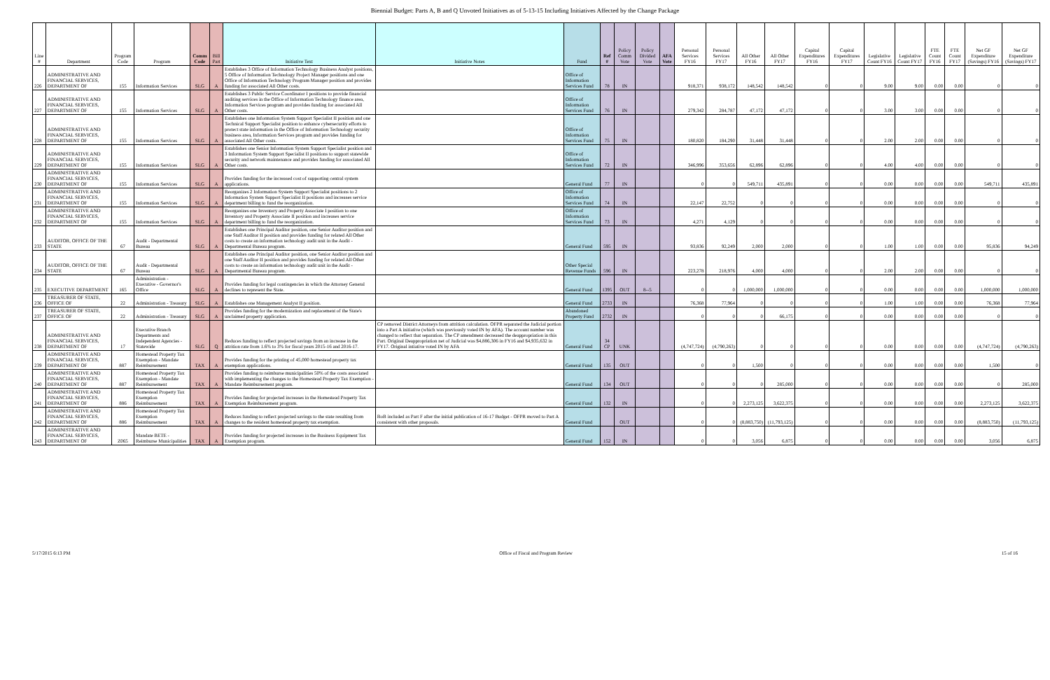Biennial Budget: Parts A, B and Q Unvoted Initiatives as of 5-13-15 Including Initiatives Affected by the Change Package
| Line # | Department | Program Code | Program | Comm Code | Bill Part | Initiative Text | Initiative Notes | Fund | Ref # | Policy Comm Vote | Policy Divided Vote | AFA Vote | Personal Services FY16 | Personal Services FY17 | All Other FY16 | All Other FY17 | Capital Expenditures FY16 | Capital Expenditures FY17 | Legislative Count FY16 | Legislative Count FY17 | FTE Count FY16 | FTE Count FY17 | Net GF Expenditure (Savings) FY16 | Net GF Expenditure (Savings) FY17 |
| --- | --- | --- | --- | --- | --- | --- | --- | --- | --- | --- | --- | --- | --- | --- | --- | --- | --- | --- | --- | --- | --- | --- | --- | --- |
| 226 | ADMINISTRATIVE AND FINANCIAL SERVICES, DEPARTMENT OF | 155 | Information Services | SLG | A | Establishes 3 Office of Information Technology Business Analyst positions, 5 Office of Information Technology Project Manager positions and one Office of Information Technology Program Manager position and provides funding for associated All Other costs. | | Office of Information Services Fund | 78 | IN | | | 918,371 | 938,172 | 148,542 | 148,542 | 0 | 0 | 9.00 | 9.00 | 0.00 | 0.00 | 0 | 0 |
| 227 | ADMINISTRATIVE AND FINANCIAL SERVICES, DEPARTMENT OF | 155 | Information Services | SLG | A | Establishes 3 Public Service Coordinator I positions to provide financial auditing services in the Office of Information Technology finance area, Information Services program and provides funding for associated All Other costs. | | Office of Information Services Fund | 76 | IN | | | 279,342 | 284,787 | 47,172 | 47,172 | 0 | 0 | 3.00 | 3.00 | 0.00 | 0.00 | 0 | 0 |
| 228 | ADMINISTRATIVE AND FINANCIAL SERVICES, DEPARTMENT OF | 155 | Information Services | SLG | A | Establishes one Information System Support Specialist II position and one Technical Support Specialist position to enhance cybersecurity efforts to protect state information in the Office of Information Technology security business area, Information Services program and provides funding for associated All Other costs. | | Office of Information Services Fund | 75 | IN | | | 180,820 | 184,290 | 31,448 | 31,448 | 0 | 0 | 2.00 | 2.00 | 0.00 | 0.00 | 0 | 0 |
| 229 | ADMINISTRATIVE AND FINANCIAL SERVICES, DEPARTMENT OF | 155 | Information Services | SLG | A | Establishes one Senior Information System Support Specialist position and 3 Information System Support Specialist II positions to support statewide security and network maintenance and provides funding for associated All Other costs. | | Office of Information Services Fund | 72 | IN | | | 346,996 | 353,656 | 62,896 | 62,896 | 0 | 0 | 4.00 | 4.00 | 0.00 | 0.00 | 0 | 0 |
| 230 | ADMINISTRATIVE AND FINANCIAL SERVICES, DEPARTMENT OF | 155 | Information Services | SLG | A | Provides funding for the increased cost of supporting central system applications. | | General Fund | 77 | IN | | | 0 | 0 | 549,711 | 435,891 | 0 | 0 | 0.00 | 0.00 | 0.00 | 0.00 | 549,711 | 435,891 |
| 231 | ADMINISTRATIVE AND FINANCIAL SERVICES, DEPARTMENT OF | 155 | Information Services | SLG | A | Reorganizes 2 Information System Support Specialist positions to 2 Information System Support Specialist II positions and increases service department billing to fund the reorganization. | | Office of Information Services Fund | 74 | IN | | | 22,147 | 22,752 | 0 | 0 | 0 | 0 | 0.00 | 0.00 | 0.00 | 0.00 | 0 | 0 |
| 232 | ADMINISTRATIVE AND FINANCIAL SERVICES, DEPARTMENT OF | 155 | Information Services | SLG | A | Reorganizes one Inventory and Property Associate I position to one Inventory and Property Associate II position and increases service department billing to fund the reorganization. | | Office of Information Services Fund | 73 | IN | | | 4,271 | 4,129 | 0 | 0 | 0 | 0 | 0.00 | 0.00 | 0.00 | 0.00 | 0 | 0 |
| 233 | AUDITOR, OFFICE OF THE STATE | 67 | Audit - Departmental Bureau | SLG | A | Establishes one Principal Auditor position, one Senior Auditor position and one Staff Auditor II position and provides funding for related All Other costs to create an information technology audit unit in the Audit - Departmental Bureau program. | | General Fund | 595 | IN | | | 93,836 | 92,249 | 2,000 | 2,000 | 0 | 0 | 1.00 | 1.00 | 0.00 | 0.00 | 95,836 | 94,249 |
| 234 | AUDITOR, OFFICE OF THE STATE | 67 | Audit - Departmental Bureau | SLG | A | Establishes one Principal Auditor position, one Senior Auditor position and one Staff Auditor II position and provides funding for related All Other costs to create an information technology audit unit in the Audit - Departmental Bureau program. | | Other Special Revenue Funds | 596 | IN | | | 223,278 | 218,976 | 4,000 | 4,000 | 0 | 0 | 2.00 | 2.00 | 0.00 | 0.00 | 0 | 0 |
| 235 | EXECUTIVE DEPARTMENT | 165 | Administration - Executive - Governor's Office | SLG | A | Provides funding for legal contingencies in which the Attorney General declines to represent the State. | | General Fund | 1395 | OUT | 8--5 | | 0 | 0 | 1,000,000 | 1,000,000 | 0 | 0 | 0.00 | 0.00 | 0.00 | 0.00 | 1,000,000 | 1,000,000 |
| 236 | TREASURER OF STATE, OFFICE OF | 22 | Administration - Treasury | SLG | A | Establishes one Management Analyst II position. | | General Fund | 2733 | IN | | | 76,368 | 77,964 | 0 | 0 | 0 | 0 | 1.00 | 1.00 | 0.00 | 0.00 | 76,368 | 77,964 |
| 237 | TREASURER OF STATE, OFFICE OF | 22 | Administration - Treasury | SLG | A | Provides funding for the modernization and replacement of the State's unclaimed property application. | | Abandoned Property Fund | 2732 | IN | | | 0 | 0 | 0 | 66,175 | 0 | 0 | 0.00 | 0.00 | 0.00 | 0.00 | 0 | 0 |
| 238 | ADMINISTRATIVE AND FINANCIAL SERVICES, DEPARTMENT OF | 17 | Executive Branch Departments and Independent Agencies - Statewide | SLG | Q | Reduces funding to reflect projected savings from an increase in the attrition rate from 1.6% to 3% for fiscal years 2015-16 and 2016-17. | CP removed District Attorneys from attrition calculation. OFPR separated the Judicial portion into a Part A initiative (which was previously voted IN by AFA). The account number was changed to reflect that separation. The CP amendment decreased the deappropriation in this Part. Original Deappropriation net of Judicial was $4,886,306 in FY16 and $4,935,632 in FY17. Original intiative voted IN by AFA | General Fund | 34 CP | UNK | | | (4,747,724) | (4,790,263) | 0 | 0 | 0 | 0 | 0.00 | 0.00 | 0.00 | 0.00 | (4,747,724) | (4,790,263) |
| 239 | ADMINISTRATIVE AND FINANCIAL SERVICES, DEPARTMENT OF | 887 | Homestead Property Tax Exemption - Mandate Reimbursement | TAX | A | Provides funding for the printing of 45,000 homestead property tax exemption applications. | | General Fund | 135 | OUT | | | 0 | 0 | 1,500 | 0 | 0 | 0 | 0.00 | 0.00 | 0.00 | 0.00 | 1,500 | 0 |
| 240 | ADMINISTRATIVE AND FINANCIAL SERVICES, DEPARTMENT OF | 887 | Homestead Property Tax Exemption - Mandate Reimbursement | TAX | A | Provides funding to reimburse municipalities 50% of the costs associated with implementing the changes to the Homestead Property Tax Exemption - Mandate Reimbursement program. | | General Fund | 134 | OUT | | | 0 | 0 | 0 | 285,000 | 0 | 0 | 0.00 | 0.00 | 0.00 | 0.00 | 0 | 285,000 |
| 241 | ADMINISTRATIVE AND FINANCIAL SERVICES, DEPARTMENT OF | 886 | Homestead Property Tax Exemption Reimbursement | TAX | A | Provides funding for projected increases in the Homestead Property Tax Exemption Reimbursement program. | | General Fund | 132 | IN | | | 0 | 0 | 2,273,125 | 3,622,375 | 0 | 0 | 0.00 | 0.00 | 0.00 | 0.00 | 2,273,125 | 3,622,375 |
| 242 | ADMINISTRATIVE AND FINANCIAL SERVICES, DEPARTMENT OF | 886 | Homestead Property Tax Exemption Reimbursement | TAX | A | Reduces funding to reflect projected savings to the state resulting from changes to the resident homestead property tax exemption. | BoB included as Part F after the initial publication of 16-17 Budget - OFPR moved to Part A consistent with other proposals. | General Fund | | OUT | | | 0 | 0 | (8,883,750) | (11,793,125) | 0 | 0 | 0.00 | 0.00 | 0.00 | 0.00 | (8,883,750) | (11,793,125) |
| 243 | ADMINISTRATIVE AND FINANCIAL SERVICES, DEPARTMENT OF | Z065 | Mandate BETE - Reimburse Municipalities | TAX | A | Provides funding for projected increases in the Business Equipment Tax Exemption program. | | General Fund | 152 | IN | | | 0 | 0 | 3,056 | 6,875 | 0 | 0 | 0.00 | 0.00 | 0.00 | 0.00 | 3,056 | 6,875 |
5/17/2015 6:13 PM Office of Fiscal and Program Review 15 of 16